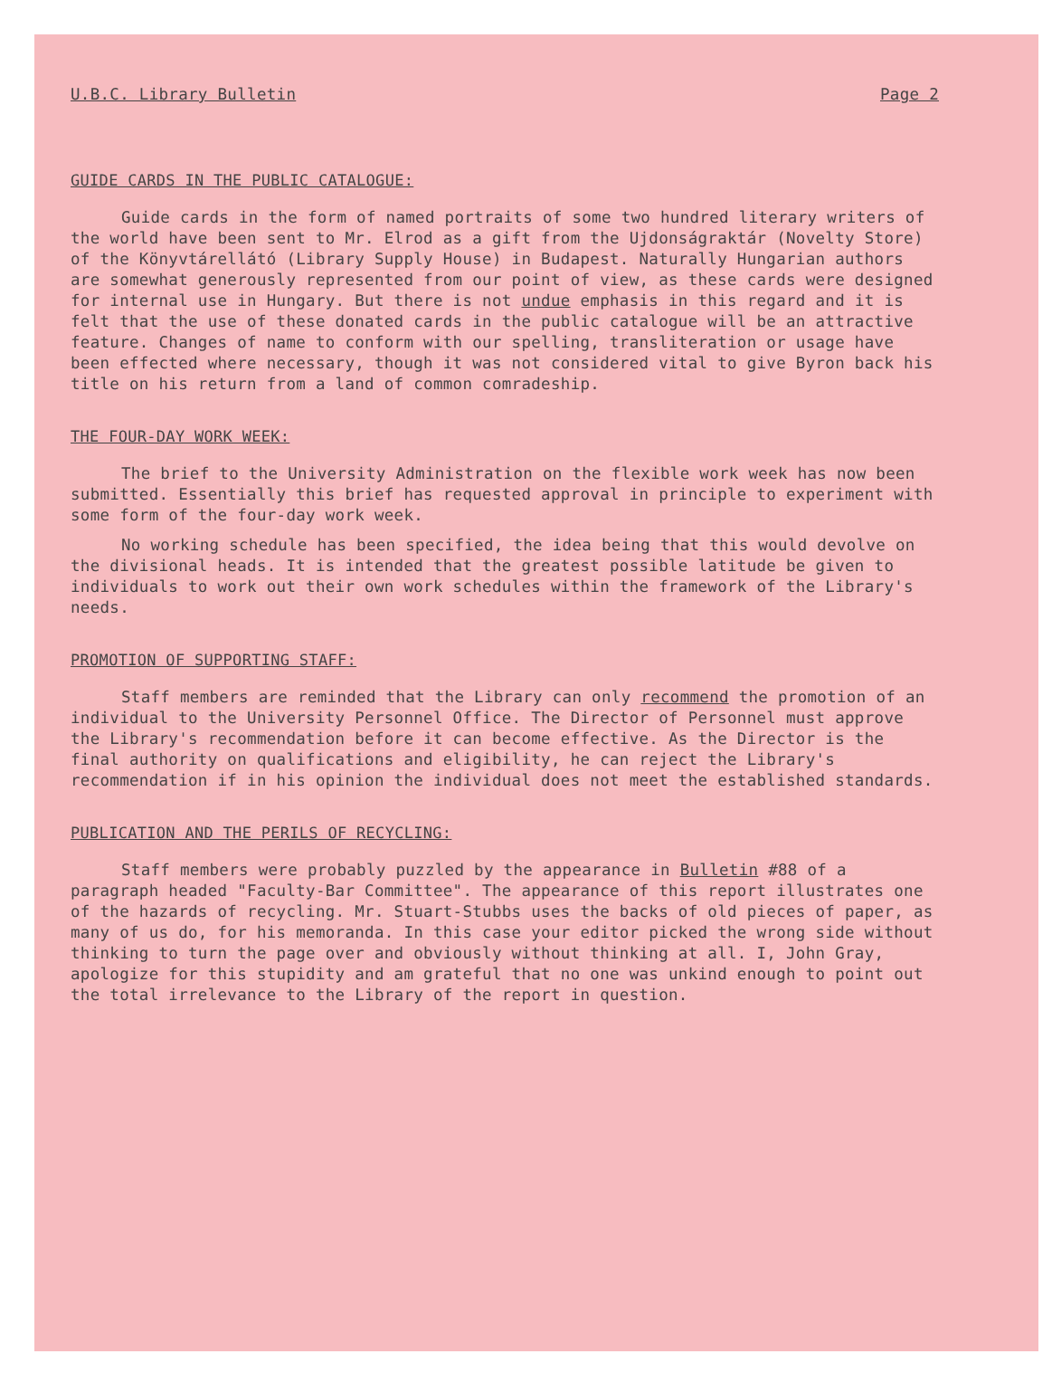U.B.C. Library Bulletin Page 2
GUIDE CARDS IN THE PUBLIC CATALOGUE:
Guide cards in the form of named portraits of some two hundred literary writers of the world have been sent to Mr. Elrod as a gift from the Ujdonságraktár (Novelty Store) of the Könyvtárellátó (Library Supply House) in Budapest. Naturally Hungarian authors are somewhat generously represented from our point of view, as these cards were designed for internal use in Hungary. But there is not undue emphasis in this regard and it is felt that the use of these donated cards in the public catalogue will be an attractive feature. Changes of name to conform with our spelling, transliteration or usage have been effected where necessary, though it was not considered vital to give Byron back his title on his return from a land of common comradeship.
THE FOUR-DAY WORK WEEK:
The brief to the University Administration on the flexible work week has now been submitted. Essentially this brief has requested approval in principle to experiment with some form of the four-day work week.
No working schedule has been specified, the idea being that this would devolve on the divisional heads. It is intended that the greatest possible latitude be given to individuals to work out their own work schedules within the framework of the Library's needs.
PROMOTION OF SUPPORTING STAFF:
Staff members are reminded that the Library can only recommend the promotion of an individual to the University Personnel Office. The Director of Personnel must approve the Library's recommendation before it can become effective. As the Director is the final authority on qualifications and eligibility, he can reject the Library's recommendation if in his opinion the individual does not meet the established standards.
PUBLICATION AND THE PERILS OF RECYCLING:
Staff members were probably puzzled by the appearance in Bulletin #88 of a paragraph headed "Faculty-Bar Committee". The appearance of this report illustrates one of the hazards of recycling. Mr. Stuart-Stubbs uses the backs of old pieces of paper, as many of us do, for his memoranda. In this case your editor picked the wrong side without thinking to turn the page over and obviously without thinking at all. I, John Gray, apologize for this stupidity and am grateful that no one was unkind enough to point out the total irrelevance to the Library of the report in question.